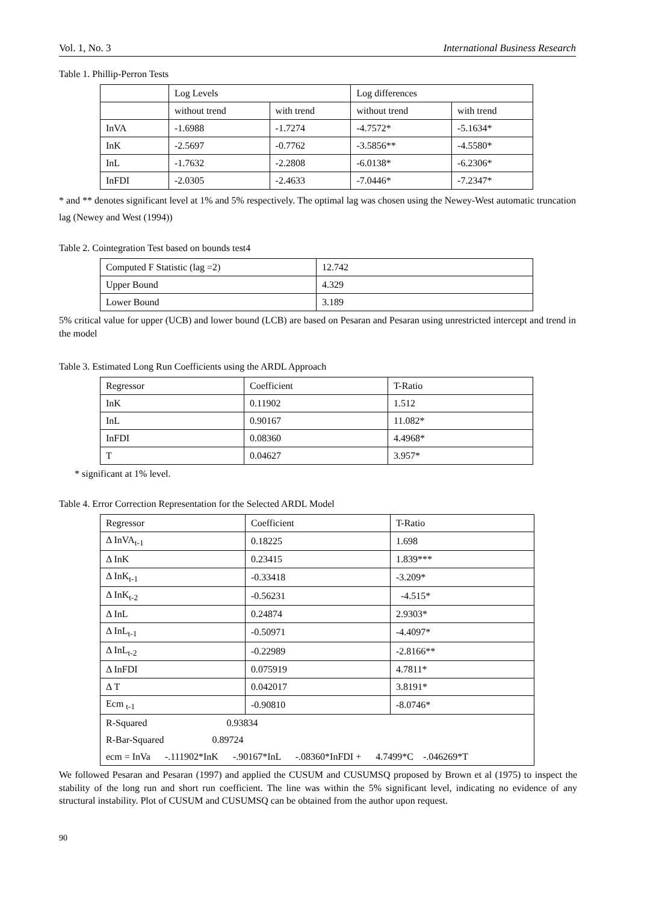Vol. 1, No. 3 International Business Research
Table 1. Phillip-Perron Tests
| | Log Levels | | Log differences | |
| | without trend | with trend | without trend | with trend |
| InVA | -1.6988 | -1.7274 | -4.7572* | -5.1634* |
| InK | -2.5697 | -0.7762 | -3.5856** | -4.5580* |
| InL | -1.7632 | -2.2808 | -6.0138* | -6.2306* |
| InFDI | -2.0305 | -2.4633 | -7.0446* | -7.2347* |
* and ** denotes significant level at 1% and 5% respectively. The optimal lag was chosen using the Newey-West automatic truncation lag (Newey and West (1994))
Table 2. Cointegration Test based on bounds test4
| Computed F Statistic (lag =2) | 12.742 |
| Upper Bound | 4.329 |
| Lower Bound | 3.189 |
5% critical value for upper (UCB) and lower bound (LCB) are based on Pesaran and Pesaran using unrestricted intercept and trend in the model
Table 3. Estimated Long Run Coefficients using the ARDL Approach
| Regressor | Coefficient | T-Ratio |
| InK | 0.11902 | 1.512 |
| InL | 0.90167 | 11.082* |
| InFDI | 0.08360 | 4.4968* |
| T | 0.04627 | 3.957* |
* significant at 1% level.
Table 4. Error Correction Representation for the Selected ARDL Model
| Regressor | Coefficient | T-Ratio |
| Δ InVA<sub>t-1</sub> | 0.18225 | 1.698 |
| Δ InK | 0.23415 | 1.839*** |
| Δ InK<sub>t-1</sub> | -0.33418 | -3.209* |
| Δ InK<sub>t-2</sub> | -0.56231 | -4.515* |
| Δ InL | 0.24874 | 2.9303* |
| Δ InL<sub>t-1</sub> | -0.50971 | -4.4097* |
| Δ InL<sub>t-2</sub> | -0.22989 | -2.8166** |
| Δ InFDI | 0.075919 | 4.7811* |
| Δ T | 0.042017 | 3.8191* |
| Ecm <sub>t-1</sub> | -0.90810 | -8.0746* |
| R-Squared 0.93834 | | |
| R-Bar-Squared 0.89724 | | |
| ecm = InVa -.111902*InK -.90167*InL -.08360*InFDI + 4.7499*C -.046269*T | | |
We followed Pesaran and Pesaran (1997) and applied the CUSUM and CUSUMSQ proposed by Brown et al (1975) to inspect the stability of the long run and short run coefficient. The line was within the 5% significant level, indicating no evidence of any structural instability. Plot of CUSUM and CUSUMSQ can be obtained from the author upon request.
90